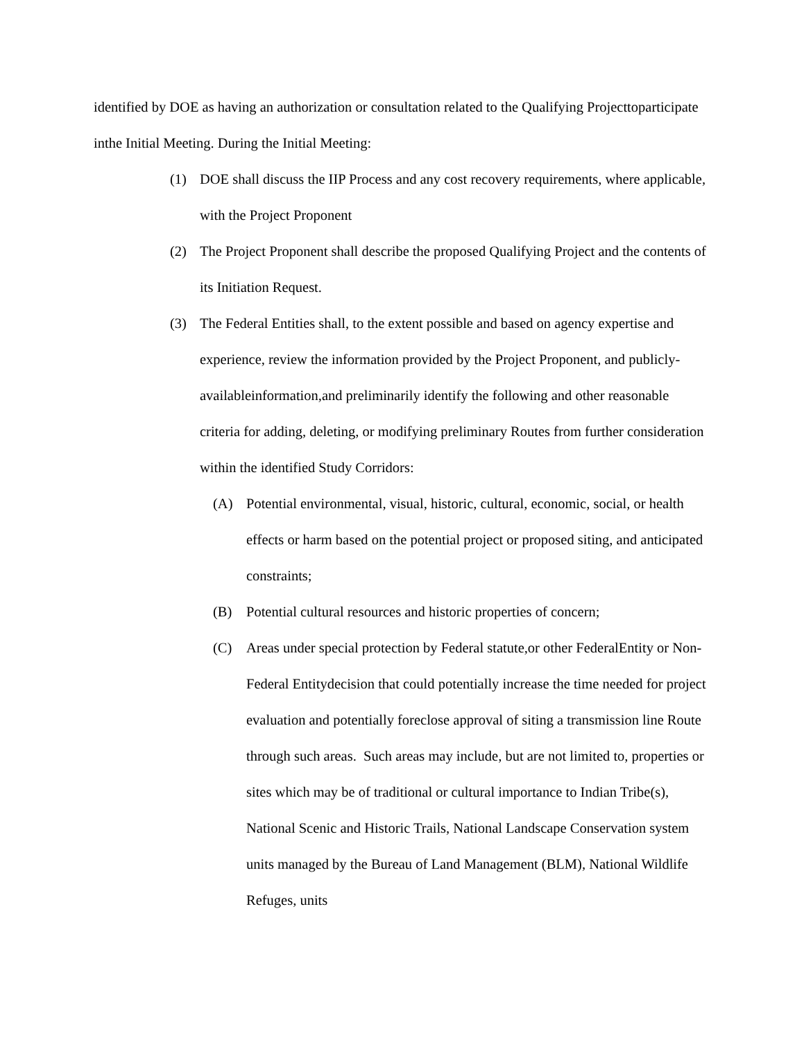identified by DOE as having an authorization or consultation related to the Qualifying Projecttoparticipate inthe Initial Meeting. During the Initial Meeting:
(1) DOE shall discuss the IIP Process and any cost recovery requirements, where applicable, with the Project Proponent
(2) The Project Proponent shall describe the proposed Qualifying Project and the contents of its Initiation Request.
(3) The Federal Entities shall, to the extent possible and based on agency expertise and experience, review the information provided by the Project Proponent, and publicly-availableinformation,and preliminarily identify the following and other reasonable criteria for adding, deleting, or modifying preliminary Routes from further consideration within the identified Study Corridors:
(A) Potential environmental, visual, historic, cultural, economic, social, or health effects or harm based on the potential project or proposed siting, and anticipated constraints;
(B) Potential cultural resources and historic properties of concern;
(C) Areas under special protection by Federal statute,or other FederalEntity or Non-Federal Entitydecision that could potentially increase the time needed for project evaluation and potentially foreclose approval of siting a transmission line Route through such areas. Such areas may include, but are not limited to, properties or sites which may be of traditional or cultural importance to Indian Tribe(s), National Scenic and Historic Trails, National Landscape Conservation system units managed by the Bureau of Land Management (BLM), National Wildlife Refuges, units